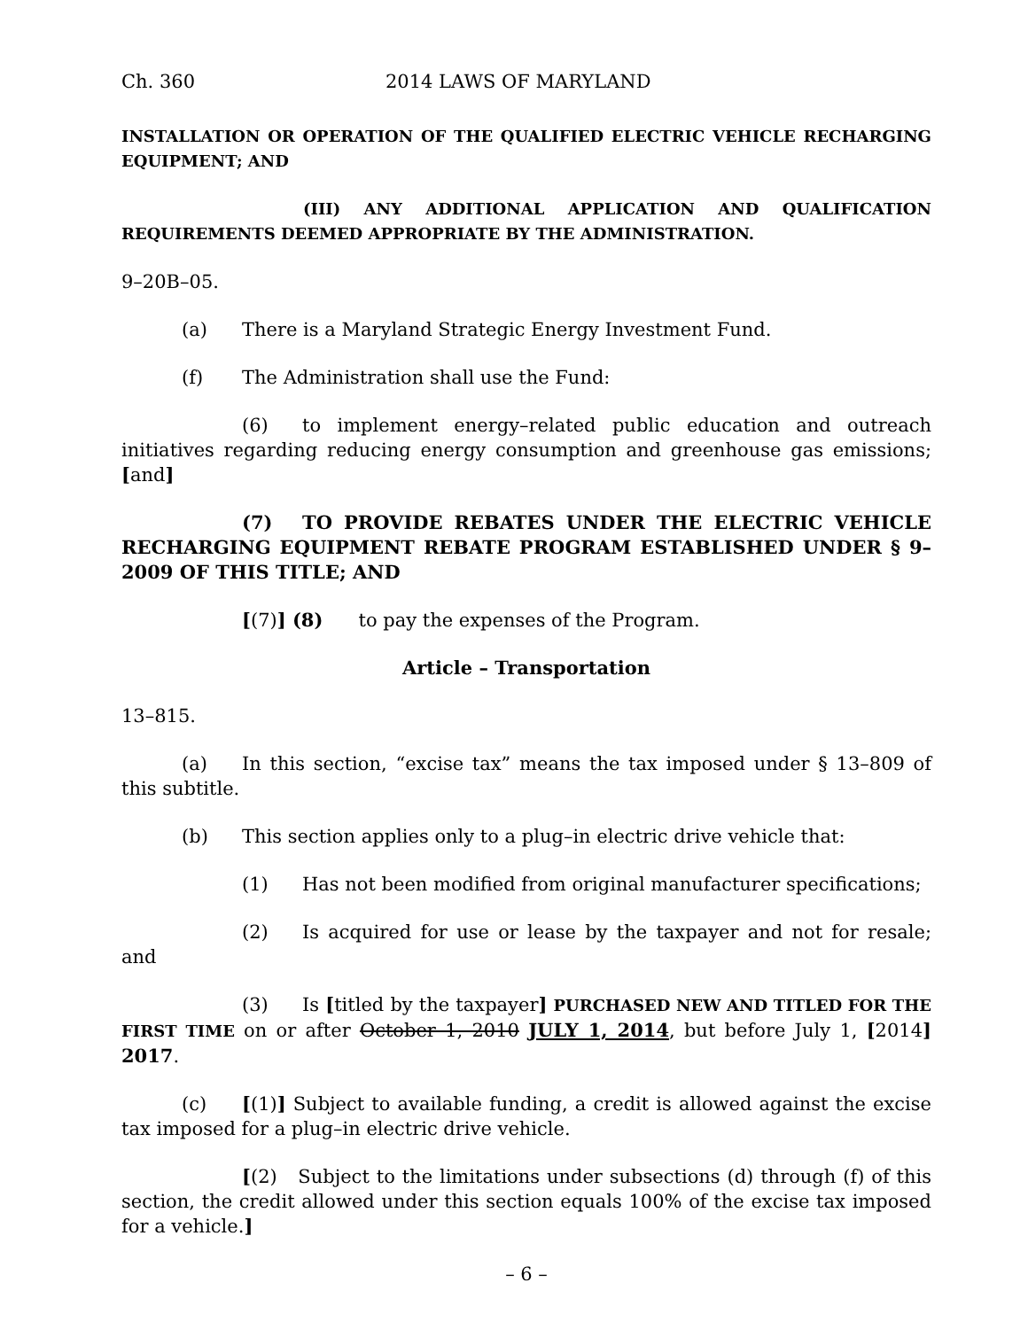Ch. 360 2014 LAWS OF MARYLAND
INSTALLATION OR OPERATION OF THE QUALIFIED ELECTRIC VEHICLE RECHARGING EQUIPMENT; AND
(III) ANY ADDITIONAL APPLICATION AND QUALIFICATION REQUIREMENTS DEEMED APPROPRIATE BY THE ADMINISTRATION.
9–20B–05.
(a) There is a Maryland Strategic Energy Investment Fund.
(f) The Administration shall use the Fund:
(6) to implement energy–related public education and outreach initiatives regarding reducing energy consumption and greenhouse gas emissions; [and]
(7) TO PROVIDE REBATES UNDER THE ELECTRIC VEHICLE RECHARGING EQUIPMENT REBATE PROGRAM ESTABLISHED UNDER § 9–2009 OF THIS TITLE; AND
[(7)] (8) to pay the expenses of the Program.
Article – Transportation
13–815.
(a) In this section, “excise tax” means the tax imposed under § 13–809 of this subtitle.
(b) This section applies only to a plug–in electric drive vehicle that:
(1) Has not been modified from original manufacturer specifications;
(2) Is acquired for use or lease by the taxpayer and not for resale; and
(3) Is [titled by the taxpayer] PURCHASED NEW AND TITLED FOR THE FIRST TIME on or after October 1, 2010 JULY 1, 2014, but before July 1, [2014] 2017.
(c) [(1)] Subject to available funding, a credit is allowed against the excise tax imposed for a plug–in electric drive vehicle.
[(2) Subject to the limitations under subsections (d) through (f) of this section, the credit allowed under this section equals 100% of the excise tax imposed for a vehicle.]
– 6 –